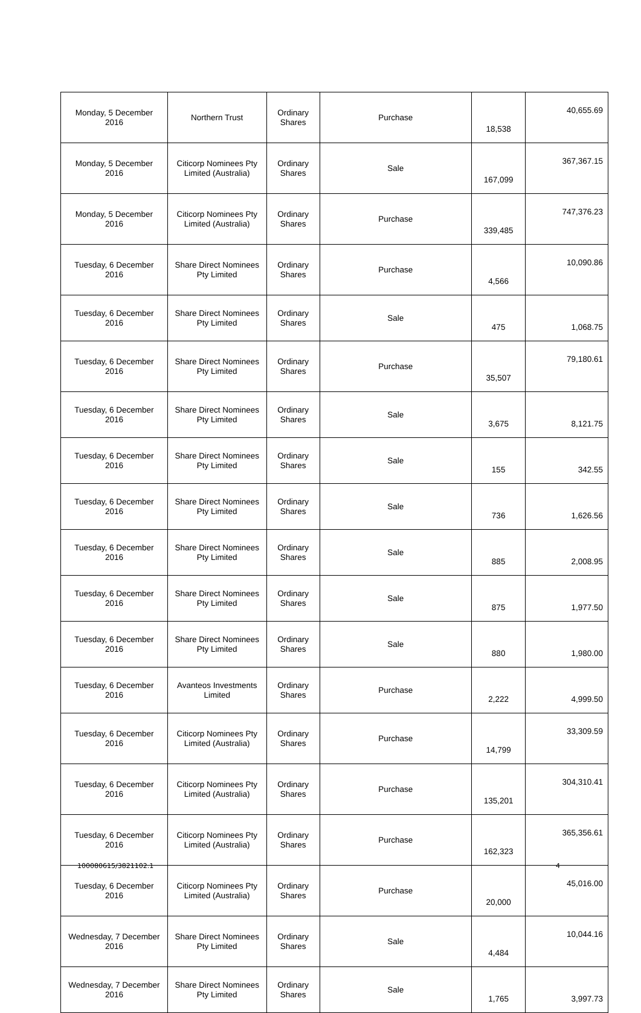| Monday, 5 December 2016 | Northern Trust | Ordinary Shares | Purchase | 18,538 | 40,655.69 |
| Monday, 5 December 2016 | Citicorp Nominees Pty Limited (Australia) | Ordinary Shares | Sale | 167,099 | 367,367.15 |
| Monday, 5 December 2016 | Citicorp Nominees Pty Limited (Australia) | Ordinary Shares | Purchase | 339,485 | 747,376.23 |
| Tuesday, 6 December 2016 | Share Direct Nominees Pty Limited | Ordinary Shares | Purchase | 4,566 | 10,090.86 |
| Tuesday, 6 December 2016 | Share Direct Nominees Pty Limited | Ordinary Shares | Sale | 475 | 1,068.75 |
| Tuesday, 6 December 2016 | Share Direct Nominees Pty Limited | Ordinary Shares | Purchase | 35,507 | 79,180.61 |
| Tuesday, 6 December 2016 | Share Direct Nominees Pty Limited | Ordinary Shares | Sale | 3,675 | 8,121.75 |
| Tuesday, 6 December 2016 | Share Direct Nominees Pty Limited | Ordinary Shares | Sale | 155 | 342.55 |
| Tuesday, 6 December 2016 | Share Direct Nominees Pty Limited | Ordinary Shares | Sale | 736 | 1,626.56 |
| Tuesday, 6 December 2016 | Share Direct Nominees Pty Limited | Ordinary Shares | Sale | 885 | 2,008.95 |
| Tuesday, 6 December 2016 | Share Direct Nominees Pty Limited | Ordinary Shares | Sale | 875 | 1,977.50 |
| Tuesday, 6 December 2016 | Share Direct Nominees Pty Limited | Ordinary Shares | Sale | 880 | 1,980.00 |
| Tuesday, 6 December 2016 | Avanteos Investments Limited | Ordinary Shares | Purchase | 2,222 | 4,999.50 |
| Tuesday, 6 December 2016 | Citicorp Nominees Pty Limited (Australia) | Ordinary Shares | Purchase | 14,799 | 33,309.59 |
| Tuesday, 6 December 2016 | Citicorp Nominees Pty Limited (Australia) | Ordinary Shares | Purchase | 135,201 | 304,310.41 |
| Tuesday, 6 December 2016 | Citicorp Nominees Pty Limited (Australia) | Ordinary Shares | Purchase | 162,323 | 365,356.61 |
| Tuesday, 6 December 2016 | Citicorp Nominees Pty Limited (Australia) | Ordinary Shares | Purchase | 20,000 | 45,016.00 |
| Wednesday, 7 December 2016 | Share Direct Nominees Pty Limited | Ordinary Shares | Sale | 4,484 | 10,044.16 |
| Wednesday, 7 December 2016 | Share Direct Nominees Pty Limited | Ordinary Shares | Sale | 1,765 | 3,997.73 |
100080615/3821102.1 4